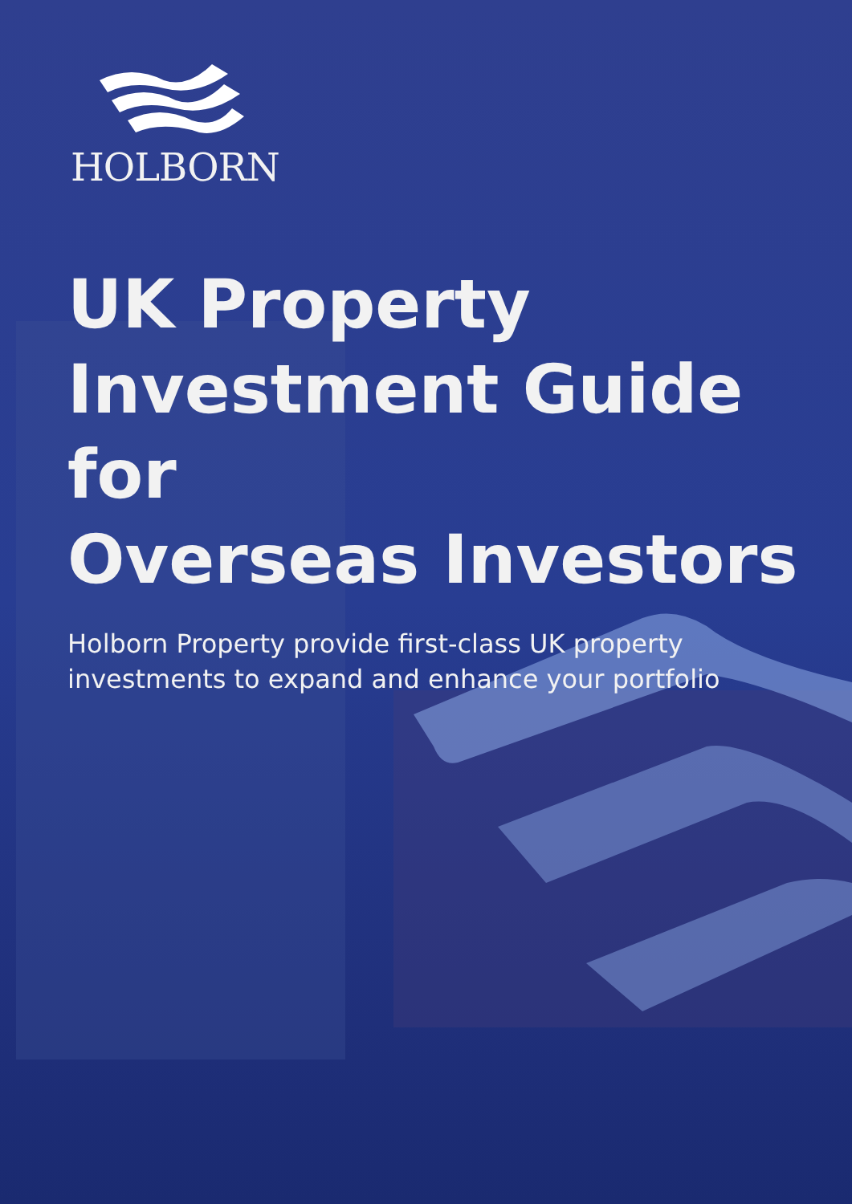HOLBORN
UK Property
Investment Guide for
Overseas Investors
Holborn Property provide first-class UK property
investments to expand and enhance your portfolio